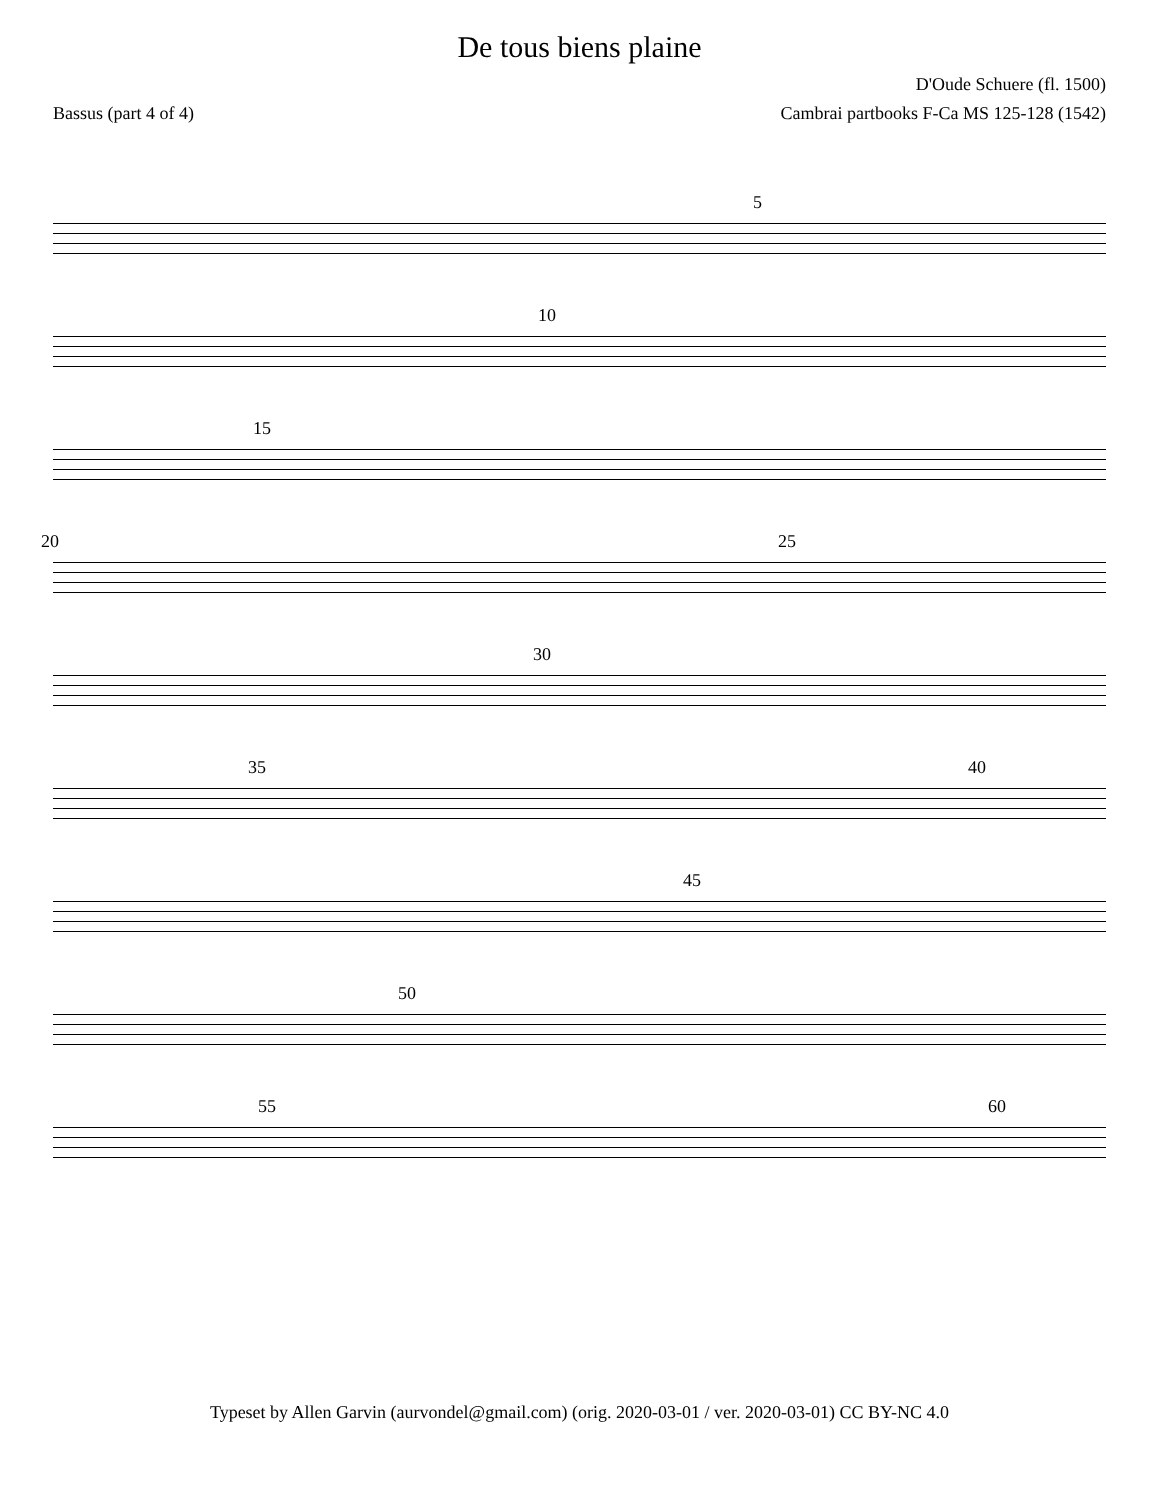De tous biens plaine
D'Oude Schuere (fl. 1500)
Bassus (part 4 of 4) Cambrai partbooks F-Ca MS 125-128 (1542)
5
10
15
20 25
30
35 40
45
50
55 60
Typeset by Allen Garvin (aurvondel@gmail.com) (orig. 2020-03-01 / ver. 2020-03-01) CC BY-NC 4.0